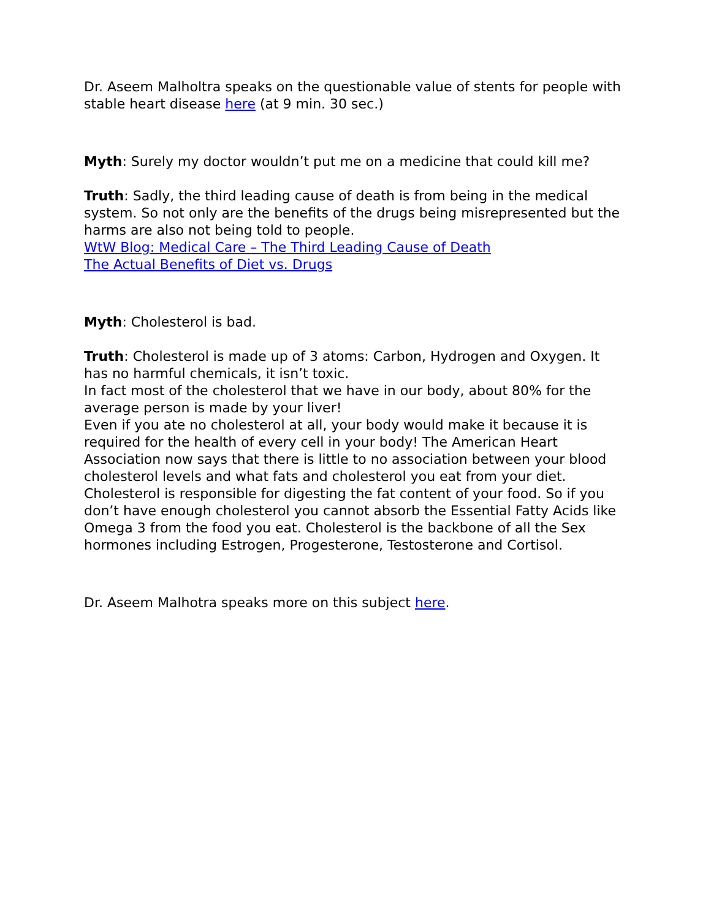Dr. Aseem Malholtra speaks on the questionable value of stents for people with stable heart disease here (at 9 min. 30 sec.)
Myth: Surely my doctor wouldn’t put me on a medicine that could kill me?
Truth: Sadly, the third leading cause of death is from being in the medical system. So not only are the benefits of the drugs being misrepresented but the harms are also not being told to people.
WtW Blog: Medical Care – The Third Leading Cause of Death
The Actual Benefits of Diet vs. Drugs
Myth: Cholesterol is bad.
Truth: Cholesterol is made up of 3 atoms: Carbon, Hydrogen and Oxygen. It has no harmful chemicals, it isn’t toxic.
In fact most of the cholesterol that we have in our body, about 80% for the average person is made by your liver!
Even if you ate no cholesterol at all, your body would make it because it is required for the health of every cell in your body! The American Heart Association now says that there is little to no association between your blood cholesterol levels and what fats and cholesterol you eat from your diet. Cholesterol is responsible for digesting the fat content of your food. So if you don’t have enough cholesterol you cannot absorb the Essential Fatty Acids like Omega 3 from the food you eat. Cholesterol is the backbone of all the Sex hormones including Estrogen, Progesterone, Testosterone and Cortisol.
Dr. Aseem Malhotra speaks more on this subject here.